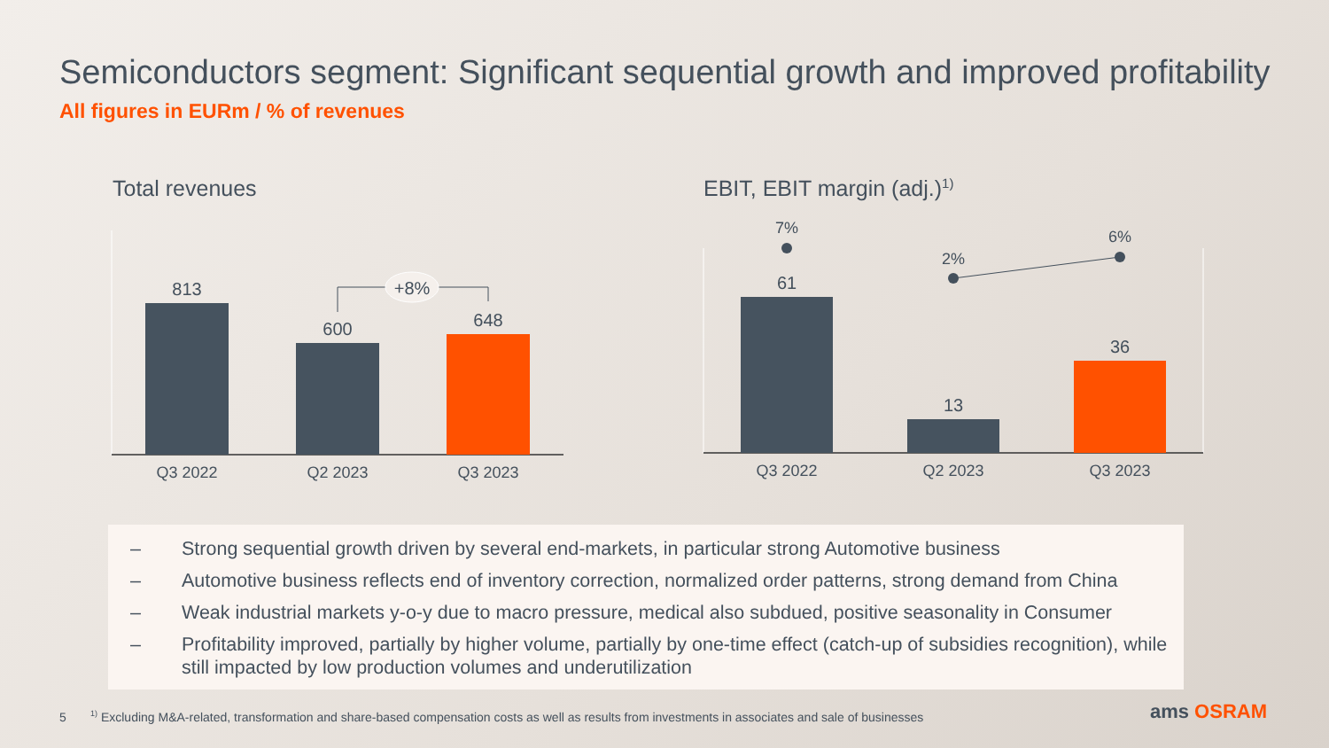Semiconductors segment: Significant sequential growth and improved profitability
All figures in EURm / % of revenues
Total revenues EBIT, EBIT margin (adj.)<sup>1)</sup>
813
600
648
+8%
Q3 2022
Q2 2023
Q3 2023
61
13
36
7%
2%
6%
Q3 2022
Q2 2023
Q3 2023
– Strong sequential growth driven by several end-markets, in particular strong Automotive business
– Automotive business reflects end of inventory correction, normalized order patterns, strong demand from China
– Weak industrial markets y-o-y due to macro pressure, medical also subdued, positive seasonality in Consumer
– Profitability improved, partially by higher volume, partially by one-time effect (catch-up of subsidies recognition), while still impacted by low production volumes and underutilization
5 <sup>1)</sup> Excluding M&A-related, transformation and share-based compensation costs as well as results from investments in associates and sale of businesses
ams OSRAM